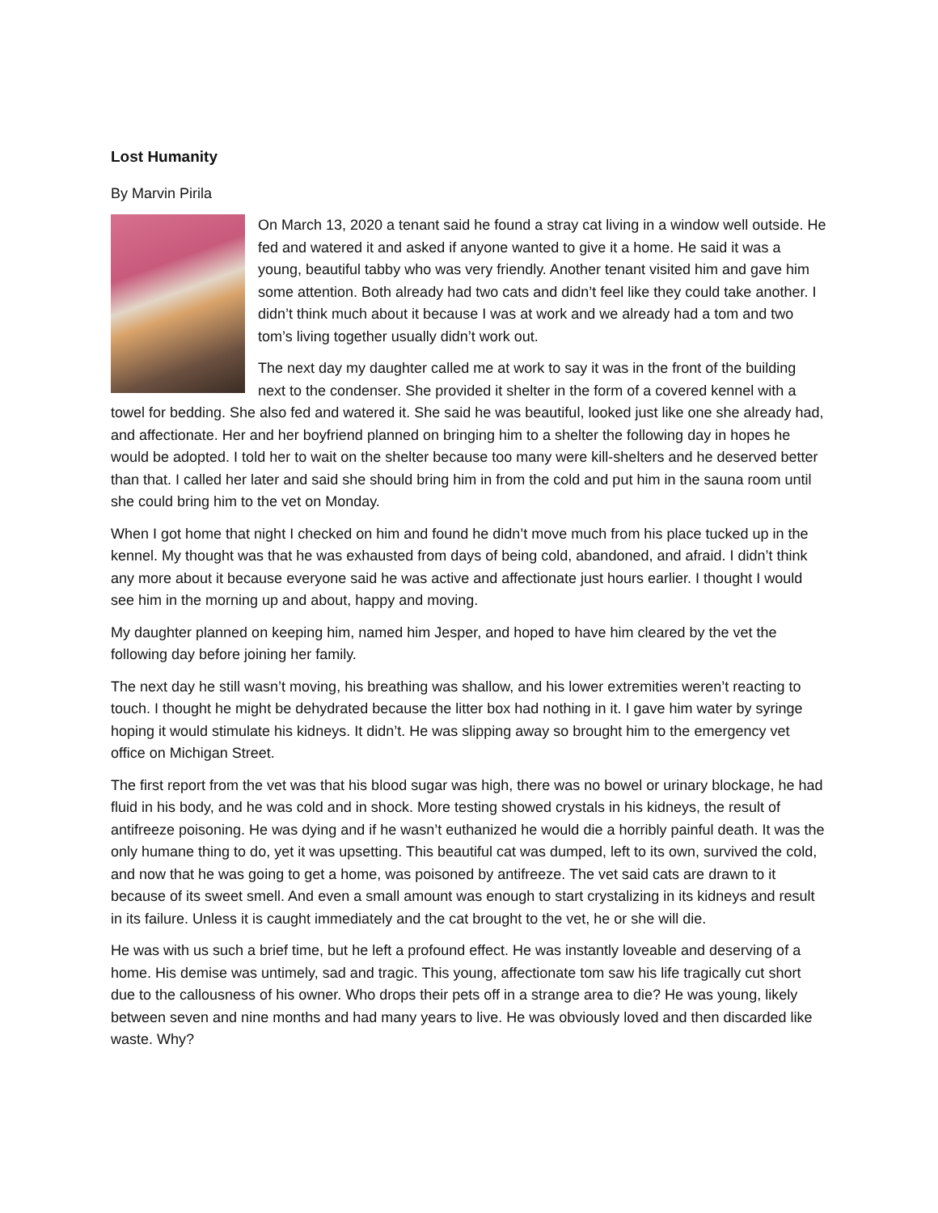Lost Humanity
By Marvin Pirila
On March 13, 2020 a tenant said he found a stray cat living in a window well outside. He fed and watered it and asked if anyone wanted to give it a home. He said it was a young, beautiful tabby who was very friendly. Another tenant visited him and gave him some attention. Both already had two cats and didn’t feel like they could take another. I didn’t think much about it because I was at work and we already had a tom and two tom’s living together usually didn’t work out.
The next day my daughter called me at work to say it was in the front of the building next to the condenser. She provided it shelter in the form of a covered kennel with a towel for bedding. She also fed and watered it. She said he was beautiful, looked just like one she already had, and affectionate. Her and her boyfriend planned on bringing him to a shelter the following day in hopes he would be adopted. I told her to wait on the shelter because too many were kill-shelters and he deserved better than that. I called her later and said she should bring him in from the cold and put him in the sauna room until she could bring him to the vet on Monday.
When I got home that night I checked on him and found he didn’t move much from his place tucked up in the kennel. My thought was that he was exhausted from days of being cold, abandoned, and afraid. I didn’t think any more about it because everyone said he was active and affectionate just hours earlier. I thought I would see him in the morning up and about, happy and moving.
My daughter planned on keeping him, named him Jesper, and hoped to have him cleared by the vet the following day before joining her family.
The next day he still wasn’t moving, his breathing was shallow, and his lower extremities weren’t reacting to touch. I thought he might be dehydrated because the litter box had nothing in it. I gave him water by syringe hoping it would stimulate his kidneys. It didn’t. He was slipping away so brought him to the emergency vet office on Michigan Street.
The first report from the vet was that his blood sugar was high, there was no bowel or urinary blockage, he had fluid in his body, and he was cold and in shock. More testing showed crystals in his kidneys, the result of antifreeze poisoning. He was dying and if he wasn’t euthanized he would die a horribly painful death. It was the only humane thing to do, yet it was upsetting. This beautiful cat was dumped, left to its own, survived the cold, and now that he was going to get a home, was poisoned by antifreeze. The vet said cats are drawn to it because of its sweet smell. And even a small amount was enough to start crystalizing in its kidneys and result in its failure. Unless it is caught immediately and the cat brought to the vet, he or she will die.
He was with us such a brief time, but he left a profound effect. He was instantly loveable and deserving of a home. His demise was untimely, sad and tragic. This young, affectionate tom saw his life tragically cut short due to the callousness of his owner. Who drops their pets off in a strange area to die? He was young, likely between seven and nine months and had many years to live. He was obviously loved and then discarded like waste. Why?